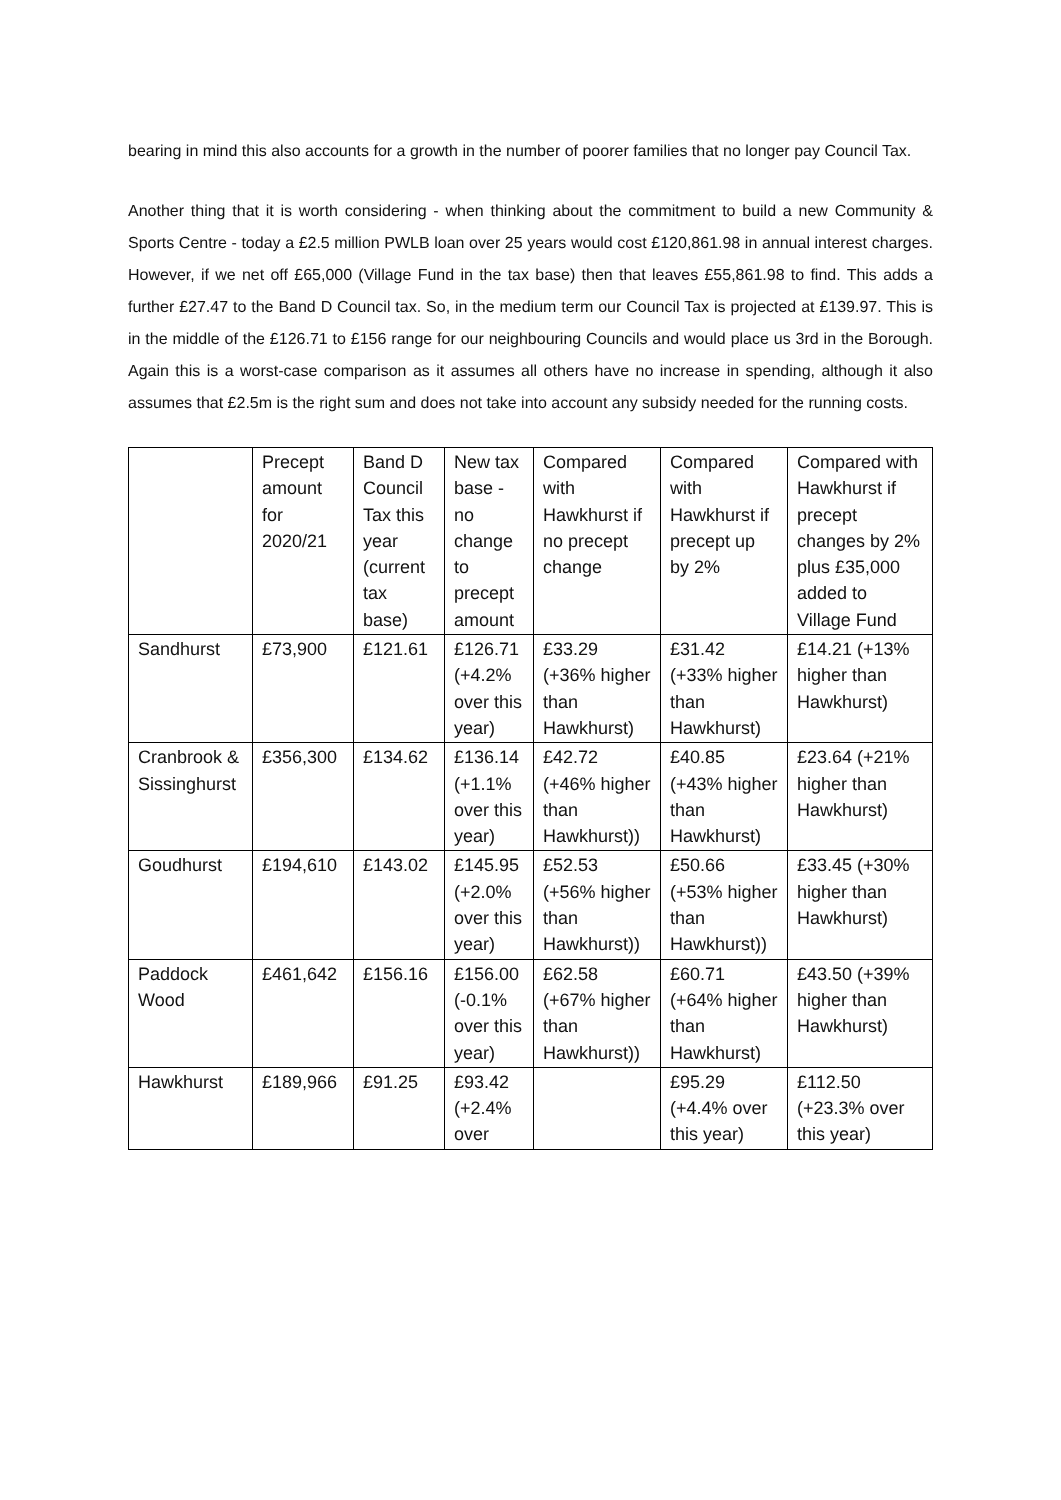bearing in mind this also accounts for a growth in the number of poorer families that no longer pay Council Tax.
Another thing that it is worth considering - when thinking about the commitment to build a new Community & Sports Centre - today a £2.5 million PWLB loan over 25 years would cost £120,861.98 in annual interest charges. However, if we net off £65,000 (Village Fund in the tax base) then that leaves £55,861.98 to find. This adds a further £27.47 to the Band D Council tax. So, in the medium term our Council Tax is projected at £139.97. This is in the middle of the £126.71 to £156 range for our neighbouring Councils and would place us 3rd in the Borough. Again this is a worst-case comparison as it assumes all others have no increase in spending, although it also assumes that £2.5m is the right sum and does not take into account any subsidy needed for the running costs.
| | Precept amount for 2020/21 | Band D Council Tax this year (current tax base) | New tax base - no change to precept amount | Compared with Hawkhurst if no precept change | Compared with Hawkhurst if precept up by 2% | Compared with Hawkhurst if precept changes by 2% plus £35,000 added to Village Fund |
| Sandhurst | £73,900 | £121.61 | £126.71 (+4.2% over this year) | £33.29 (+36% higher than Hawkhurst) | £31.42 (+33% higher than Hawkhurst) | £14.21 (+13% higher than Hawkhurst) |
| Cranbrook & Sissinghurst | £356,300 | £134.62 | £136.14 (+1.1% over this year) | £42.72 (+46% higher than Hawkhurst)) | £40.85 (+43% higher than Hawkhurst) | £23.64 (+21% higher than Hawkhurst) |
| Goudhurst | £194,610 | £143.02 | £145.95 (+2.0% over this year) | £52.53 (+56% higher than Hawkhurst)) | £50.66 (+53% higher than Hawkhurst)) | £33.45 (+30% higher than Hawkhurst) |
| Paddock Wood | £461,642 | £156.16 | £156.00 (-0.1% over this year) | £62.58 (+67% higher than Hawkhurst)) | £60.71 (+64% higher than Hawkhurst) | £43.50 (+39% higher than Hawkhurst) |
| Hawkhurst | £189,966 | £91.25 | £93.42 (+2.4% over | | £95.29 (+4.4% over this year) | £112.50 (+23.3% over this year) |